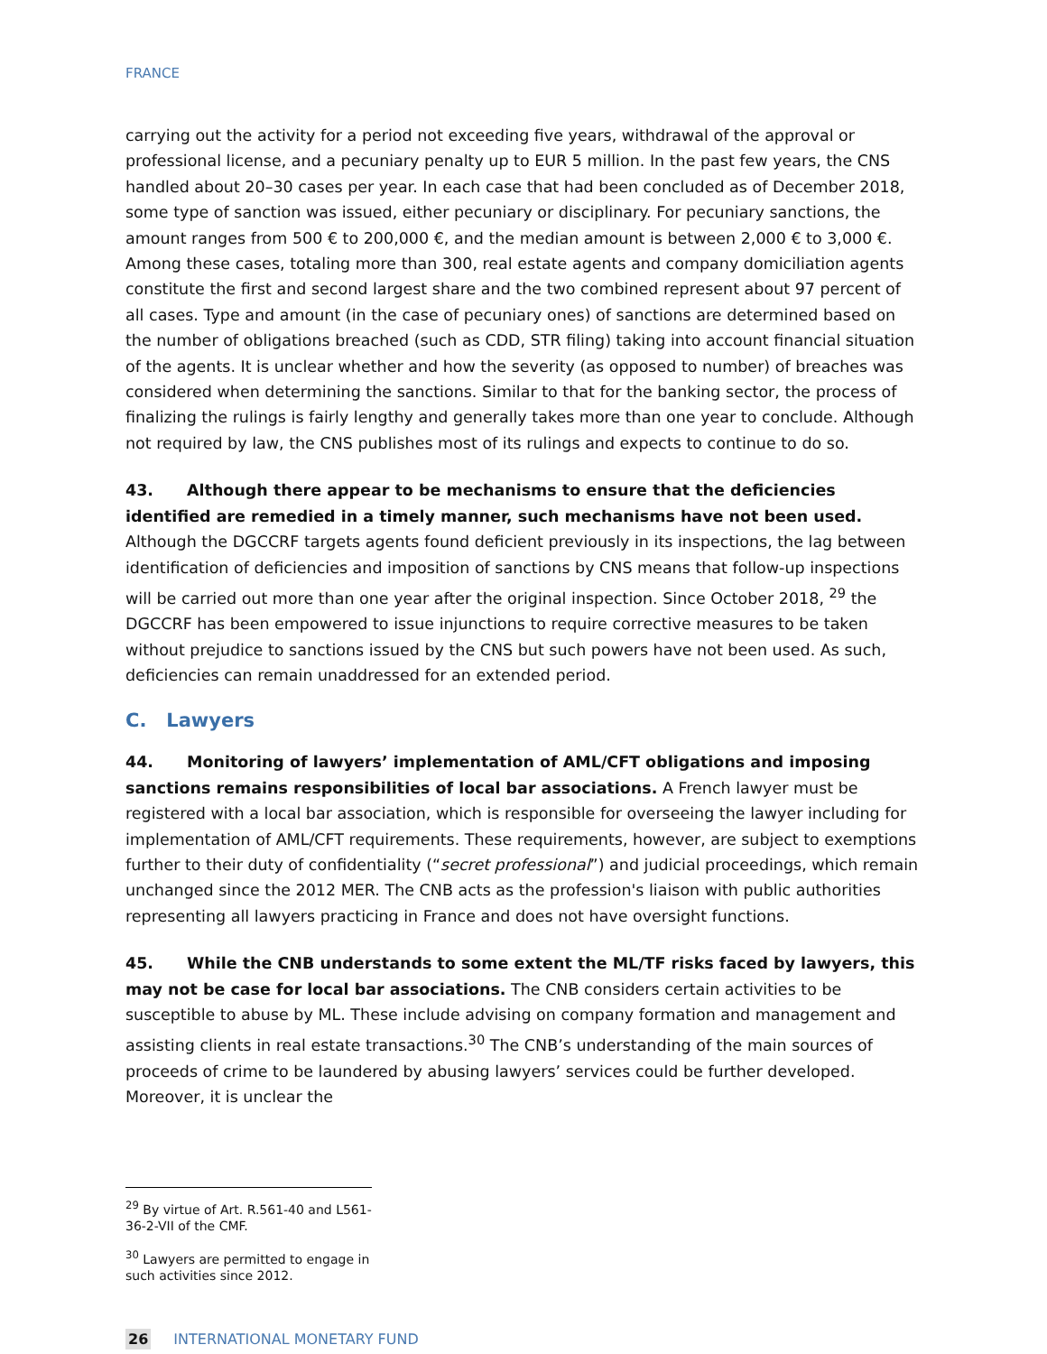FRANCE
carrying out the activity for a period not exceeding five years, withdrawal of the approval or professional license, and a pecuniary penalty up to EUR 5 million. In the past few years, the CNS handled about 20–30 cases per year. In each case that had been concluded as of December 2018, some type of sanction was issued, either pecuniary or disciplinary. For pecuniary sanctions, the amount ranges from 500 € to 200,000 €, and the median amount is between 2,000 € to 3,000 €. Among these cases, totaling more than 300, real estate agents and company domiciliation agents constitute the first and second largest share and the two combined represent about 97 percent of all cases. Type and amount (in the case of pecuniary ones) of sanctions are determined based on the number of obligations breached (such as CDD, STR filing) taking into account financial situation of the agents. It is unclear whether and how the severity (as opposed to number) of breaches was considered when determining the sanctions. Similar to that for the banking sector, the process of finalizing the rulings is fairly lengthy and generally takes more than one year to conclude. Although not required by law, the CNS publishes most of its rulings and expects to continue to do so.
43. Although there appear to be mechanisms to ensure that the deficiencies identified are remedied in a timely manner, such mechanisms have not been used. Although the DGCCRF targets agents found deficient previously in its inspections, the lag between identification of deficiencies and imposition of sanctions by CNS means that follow-up inspections will be carried out more than one year after the original inspection. Since October 2018, <sup>29</sup> the DGCCRF has been empowered to issue injunctions to require corrective measures to be taken without prejudice to sanctions issued by the CNS but such powers have not been used. As such, deficiencies can remain unaddressed for an extended period.
C. Lawyers
44. Monitoring of lawyers’ implementation of AML/CFT obligations and imposing sanctions remains responsibilities of local bar associations. A French lawyer must be registered with a local bar association, which is responsible for overseeing the lawyer including for implementation of AML/CFT requirements. These requirements, however, are subject to exemptions further to their duty of confidentiality (“secret professional”) and judicial proceedings, which remain unchanged since the 2012 MER. The CNB acts as the profession's liaison with public authorities representing all lawyers practicing in France and does not have oversight functions.
45. While the CNB understands to some extent the ML/TF risks faced by lawyers, this may not be case for local bar associations. The CNB considers certain activities to be susceptible to abuse by ML. These include advising on company formation and management and assisting clients in real estate transactions.<sup>30</sup> The CNB’s understanding of the main sources of proceeds of crime to be laundered by abusing lawyers’ services could be further developed. Moreover, it is unclear the
<sup>29</sup> By virtue of Art. R.561-40 and L561-36-2-VII of the CMF.
<sup>30</sup> Lawyers are permitted to engage in such activities since 2012.
26 INTERNATIONAL MONETARY FUND